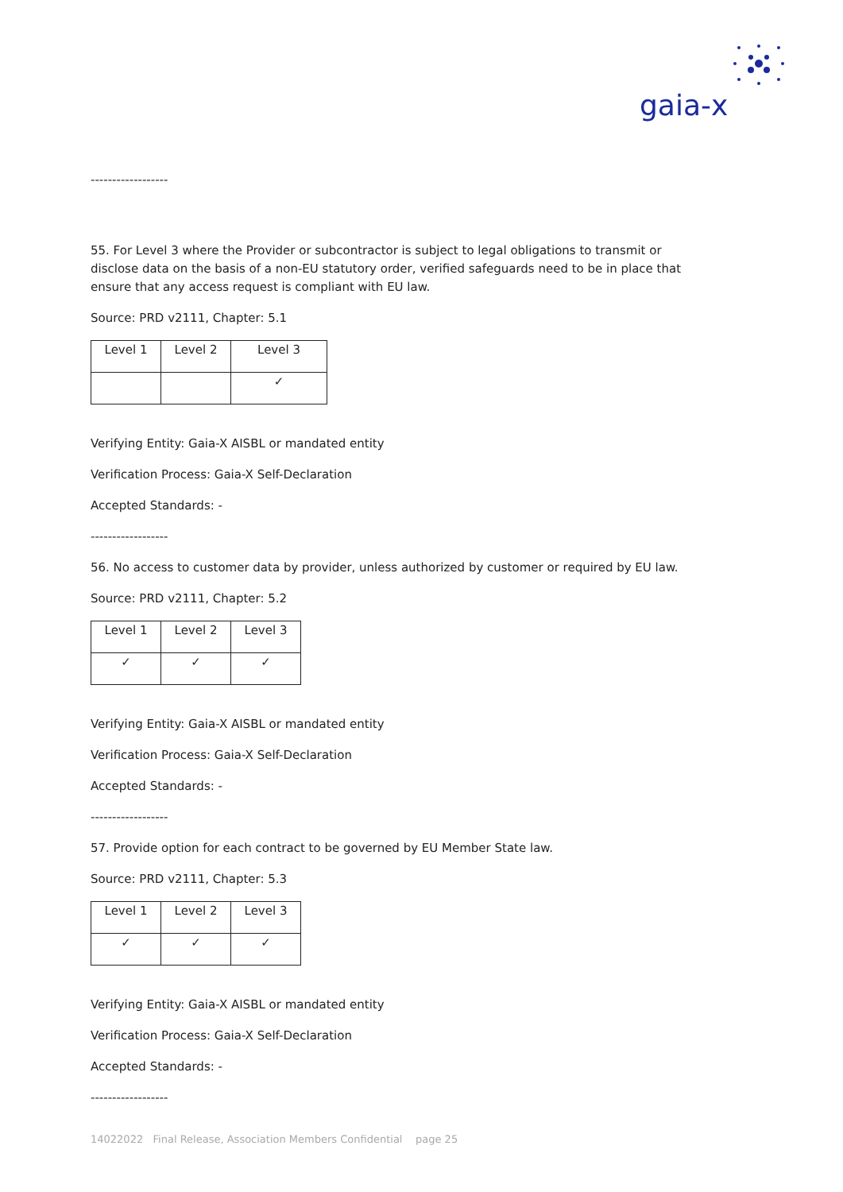gaia-x
------------------
55. For Level 3 where the Provider or subcontractor is subject to legal obligations to transmit or disclose data on the basis of a non-EU statutory order, verified safeguards need to be in place that ensure that any access request is compliant with EU law.
Source: PRD v2111, Chapter: 5.1
| Level 1 | Level 2 | Level 3 |
| | | ✓ |
Verifying Entity: Gaia-X AISBL or mandated entity
Verification Process: Gaia-X Self-Declaration
Accepted Standards: -
------------------
56. No access to customer data by provider, unless authorized by customer or required by EU law.
Source: PRD v2111, Chapter: 5.2
| Level 1 | Level 2 | Level 3 |
| ✓ | ✓ | ✓ |
Verifying Entity: Gaia-X AISBL or mandated entity
Verification Process: Gaia-X Self-Declaration
Accepted Standards: -
------------------
57. Provide option for each contract to be governed by EU Member State law.
Source: PRD v2111, Chapter: 5.3
| Level 1 | Level 2 | Level 3 |
| ✓ | ✓ | ✓ |
Verifying Entity: Gaia-X AISBL or mandated entity
Verification Process: Gaia-X Self-Declaration
Accepted Standards: -
------------------
14022022 Final Release, Association Members Confidential page 25